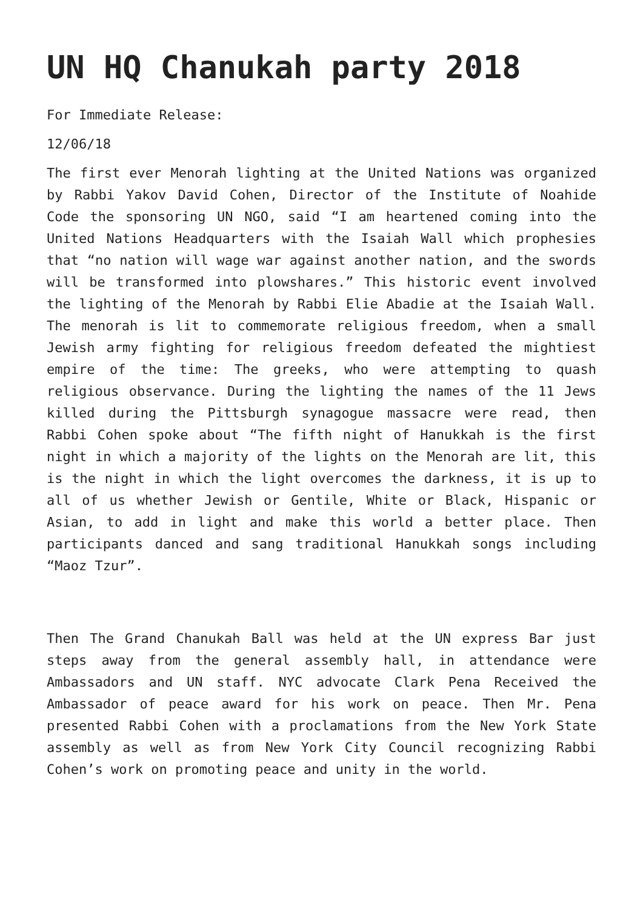UN HQ Chanukah party 2018
For Immediate Release:
12/06/18
The first ever Menorah lighting at the United Nations was organized by Rabbi Yakov David Cohen, Director of the Institute of Noahide Code the sponsoring UN NGO, said “I am heartened coming into the United Nations Headquarters with the Isaiah Wall which prophesies that “no nation will wage war against another nation, and the swords will be transformed into plowshares.” This historic event involved the lighting of the Menorah by Rabbi Elie Abadie at the Isaiah Wall. The menorah is lit to commemorate religious freedom, when a small Jewish army fighting for religious freedom defeated the mightiest empire of the time: The greeks, who were attempting to quash religious observance. During the lighting the names of the 11 Jews killed during the Pittsburgh synagogue massacre were read, then Rabbi Cohen spoke about “The fifth night of Hanukkah is the first night in which a majority of the lights on the Menorah are lit, this is the night in which the light overcomes the darkness, it is up to all of us whether Jewish or Gentile, White or Black, Hispanic or Asian, to add in light and make this world a better place. Then participants danced and sang traditional Hanukkah songs including “Maoz Tzur”.
Then The Grand Chanukah Ball was held at the UN express Bar just steps away from the general assembly hall, in attendance were Ambassadors and UN staff. NYC advocate Clark Pena Received the Ambassador of peace award for his work on peace. Then Mr. Pena presented Rabbi Cohen with a proclamations from the New York State assembly as well as from New York City Council recognizing Rabbi Cohen’s work on promoting peace and unity in the world.